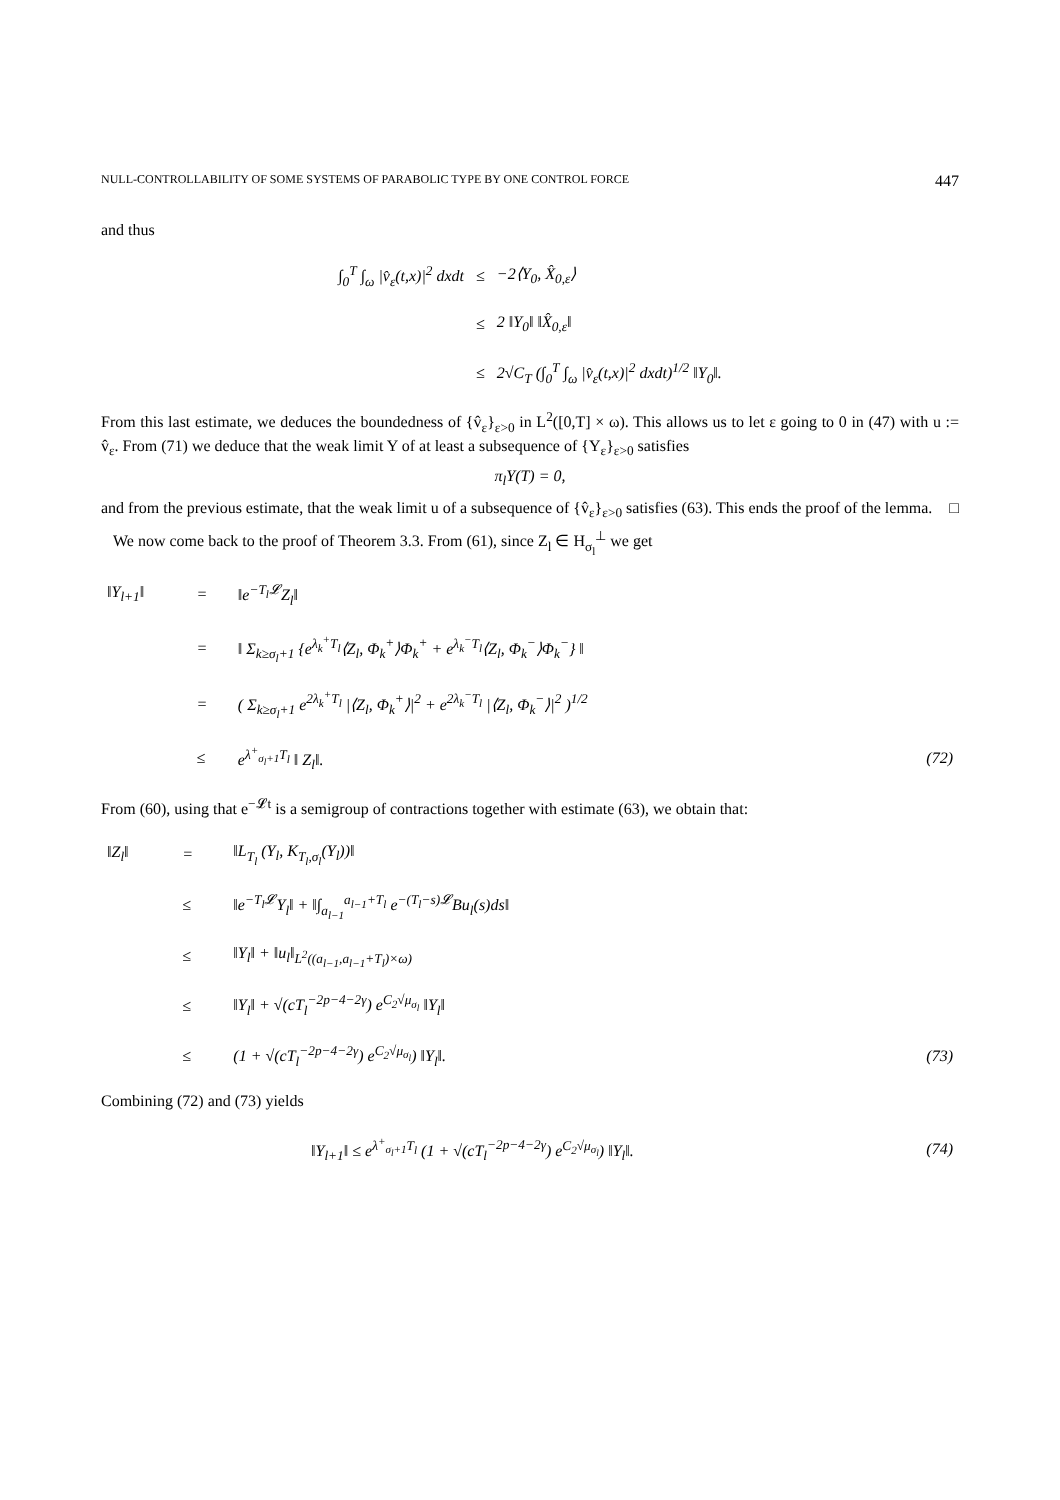NULL-CONTROLLABILITY OF SOME SYSTEMS OF PARABOLIC TYPE BY ONE CONTROL FORCE 447
and thus
| ∫<sub>0</sub><sup>T</sup> ∫<sub>ω</sub> /v̂<sub>ε</sub>(t,x)/<sup>2</sup> dxdt | ≤ | −2⟨Y<sub>0</sub>, X̂<sub>0,ε</sub>⟩ |
| | ≤ | 2 ‖Y<sub>0</sub>‖ ‖X̂<sub>0,ε</sub>‖ |
| | ≤ | 2√C<sub>T</sub> (∫<sub>0</sub><sup>T</sup> ∫<sub>ω</sub> /v̂<sub>ε</sub>(t,x)/<sup>2</sup> dxdt)<sup>1/2</sup> ‖Y<sub>0</sub>‖. |
From this last estimate, we deduces the boundedness of {v̂<sub>ε</sub>}<sub>ε>0</sub> in L<sup>2</sup>([0,T] × ω). This allows us to let ε going to 0 in (47) with u := v̂<sub>ε</sub>. From (71) we deduce that the weak limit Y of at least a subsequence of {Y<sub>ε</sub>}<sub>ε>0</sub> satisfies
π<sub>l</sub>Y(T) = 0,
and from the previous estimate, that the weak limit u of a subsequence of {v̂<sub>ε</sub>}<sub>ε>0</sub> satisfies (63). This ends the proof of the lemma. □
We now come back to the proof of Theorem 3.3. From (61), since Z<sub>l</sub> ∈ H<sub>σ<sub>l</sub></sub><sup>⊥</sup> we get
| ‖Y<sub>l+1</sub>‖ | = | ‖e<sup>−T<sub>l</sub>𝓛</sup>Z<sub>l</sub>‖ | |
| | = | ‖ Σ<sub>k≥σ<sub>l</sub>+1</sub> {e<sup>λ<sub>k</sub><sup>+</sup>T<sub>l</sub></sup>⟨Z<sub>l</sub>, Φ<sub>k</sub><sup>+</sup>⟩Φ<sub>k</sub><sup>+</sup> + e<sup>λ<sub>k</sub><sup>−</sup>T<sub>l</sub></sup>⟨Z<sub>l</sub>, Φ<sub>k</sub><sup>−</sup>⟩Φ<sub>k</sub><sup>−</sup>} ‖ | |
| | = | ( Σ<sub>k≥σ<sub>l</sub>+1</sub> e<sup>2λ<sub>k</sub><sup>+</sup>T<sub>l</sub></sup> /⟨Z<sub>l</sub>, Φ<sub>k</sub><sup>+</sup>⟩/<sup>2</sup> + e<sup>2λ<sub>k</sub><sup>−</sup>T<sub>l</sub></sup> /⟨Z<sub>l</sub>, Φ<sub>k</sub><sup>−</sup>⟩/<sup>2</sup> )<sup>1/2</sup> | |
| | ≤ | e<sup>λ<sup>+</sup><sub>σ<sub>l</sub>+1</sub>T<sub>l</sub></sup> ‖ Z<sub>l</sub>‖. | (72) |
From (60), using that e<sup>−𝓛t</sup> is a semigroup of contractions together with estimate (63), we obtain that:
| ‖Z<sub>l</sub>‖ | = | ‖L<sub>T<sub>l</sub></sub> (Y<sub>l</sub>, K<sub>T<sub>l</sub>,σ<sub>l</sub></sub>(Y<sub>l</sub>))‖ | |
| | ≤ | ‖e<sup>−T<sub>l</sub>𝓛</sup>Y<sub>l</sub>‖ + ‖∫<sub>a<sub>l−1</sub></sub><sup>a<sub>l−1</sub>+T<sub>l</sub></sup> e<sup>−(T<sub>l</sub>−s)𝓛</sup>Bu<sub>l</sub>(s)ds‖ | |
| | ≤ | ‖Y<sub>l</sub>‖ + ‖u<sub>l</sub>‖<sub>L<sup>2</sup>((a<sub>l−1</sub>,a<sub>l−1</sub>+T<sub>l</sub>)×ω)</sub> | |
| | ≤ | ‖Y<sub>l</sub>‖ + √(cT<sub>l</sub><sup>−2p−4−2γ</sup>) e<sup>C<sub>2</sub>√μ<sub>σ<sub>l</sub></sub></sup> ‖Y<sub>l</sub>‖ | |
| | ≤ | (1 + √(cT<sub>l</sub><sup>−2p−4−2γ</sup>) e<sup>C<sub>2</sub>√μ<sub>σ<sub>l</sub></sub></sup>) ‖Y<sub>l</sub>‖. | (73) |
Combining (72) and (73) yields
| ‖Y<sub>l+1</sub>‖ ≤ e<sup>λ<sup>+</sup><sub>σ<sub>l</sub>+1</sub>T<sub>l</sub></sup> (1 + √(cT<sub>l</sub><sup>−2p−4−2γ</sup>) e<sup>C<sub>2</sub>√μ<sub>σ<sub>l</sub></sub></sup>) ‖Y<sub>l</sub>‖. | (74) |